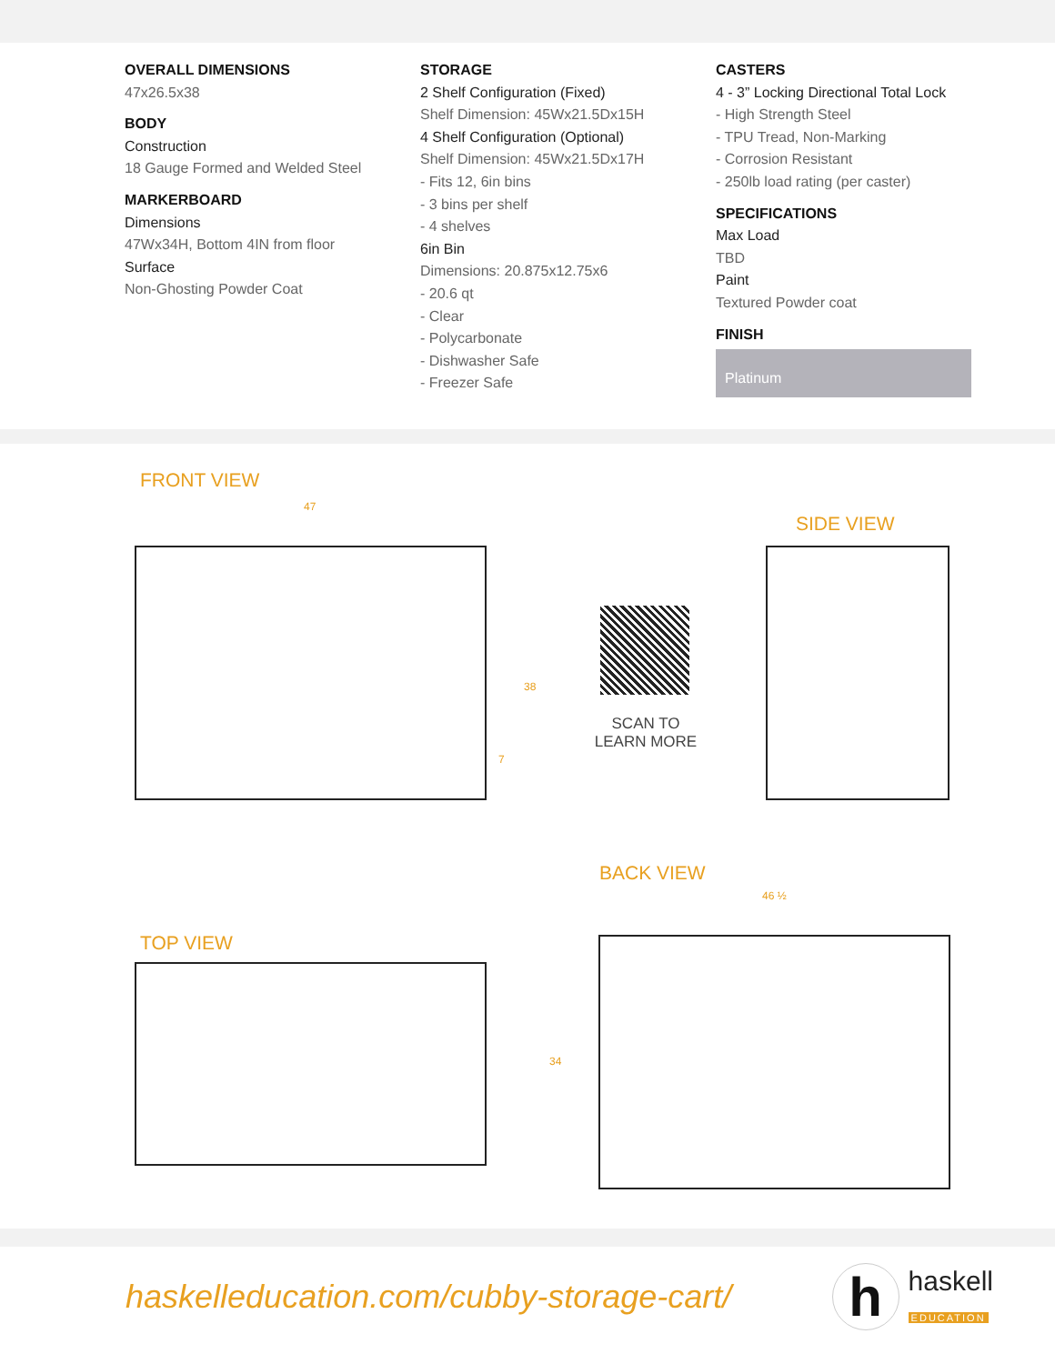OVERALL DIMENSIONS
47x26.5x38
BODY
Construction
18 Gauge Formed and Welded Steel
MARKERBOARD
Dimensions
47Wx34H, Bottom 4IN from floor
Surface
Non-Ghosting Powder Coat
STORAGE
2 Shelf Configuration (Fixed)
Shelf Dimension: 45Wx21.5Dx15H
4 Shelf Configuration (Optional)
Shelf Dimension: 45Wx21.5Dx17H
- Fits 12, 6in bins
- 3 bins per shelf
- 4 shelves
6in Bin
Dimensions: 20.875x12.75x6
- 20.6 qt
- Clear
- Polycarbonate
- Dishwasher Safe
- Freezer Safe
CASTERS
4 - 3” Locking Directional Total Lock
- High Strength Steel
- TPU Tread, Non-Marking
- Corrosion Resistant
- 250lb load rating (per caster)
SPECIFICATIONS
Max Load
TBD
Paint
Textured Powder coat
FINISH
Platinum
FRONT VIEW
47
38
7
SIDE VIEW
SCAN TO
LEARN MORE
BACK VIEW
46 ½
TOP VIEW
34
haskelleducation.com/cubby-storage-cart/
h
haskell
EDUCATION